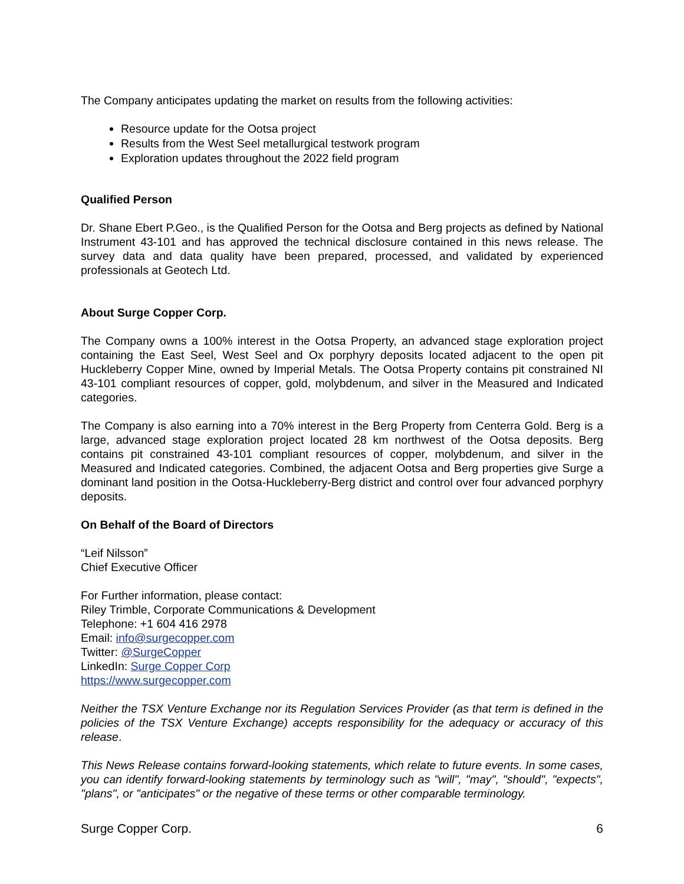The Company anticipates updating the market on results from the following activities:
Resource update for the Ootsa project
Results from the West Seel metallurgical testwork program
Exploration updates throughout the 2022 field program
Qualified Person
Dr. Shane Ebert P.Geo., is the Qualified Person for the Ootsa and Berg projects as defined by National Instrument 43-101 and has approved the technical disclosure contained in this news release. The survey data and data quality have been prepared, processed, and validated by experienced professionals at Geotech Ltd.
About Surge Copper Corp.
The Company owns a 100% interest in the Ootsa Property, an advanced stage exploration project containing the East Seel, West Seel and Ox porphyry deposits located adjacent to the open pit Huckleberry Copper Mine, owned by Imperial Metals. The Ootsa Property contains pit constrained NI 43-101 compliant resources of copper, gold, molybdenum, and silver in the Measured and Indicated categories.
The Company is also earning into a 70% interest in the Berg Property from Centerra Gold. Berg is a large, advanced stage exploration project located 28 km northwest of the Ootsa deposits. Berg contains pit constrained 43-101 compliant resources of copper, molybdenum, and silver in the Measured and Indicated categories. Combined, the adjacent Ootsa and Berg properties give Surge a dominant land position in the Ootsa-Huckleberry-Berg district and control over four advanced porphyry deposits.
On Behalf of the Board of Directors
“Leif Nilsson”
Chief Executive Officer
For Further information, please contact:
Riley Trimble, Corporate Communications & Development
Telephone: +1 604 416 2978
Email: info@surgecopper.com
Twitter: @SurgeCopper
LinkedIn: Surge Copper Corp
https://www.surgecopper.com
Neither the TSX Venture Exchange nor its Regulation Services Provider (as that term is defined in the policies of the TSX Venture Exchange) accepts responsibility for the adequacy or accuracy of this release.
This News Release contains forward-looking statements, which relate to future events. In some cases, you can identify forward-looking statements by terminology such as "will", "may", "should", "expects", "plans", or "anticipates" or the negative of these terms or other comparable terminology.
Surge Copper Corp. 6